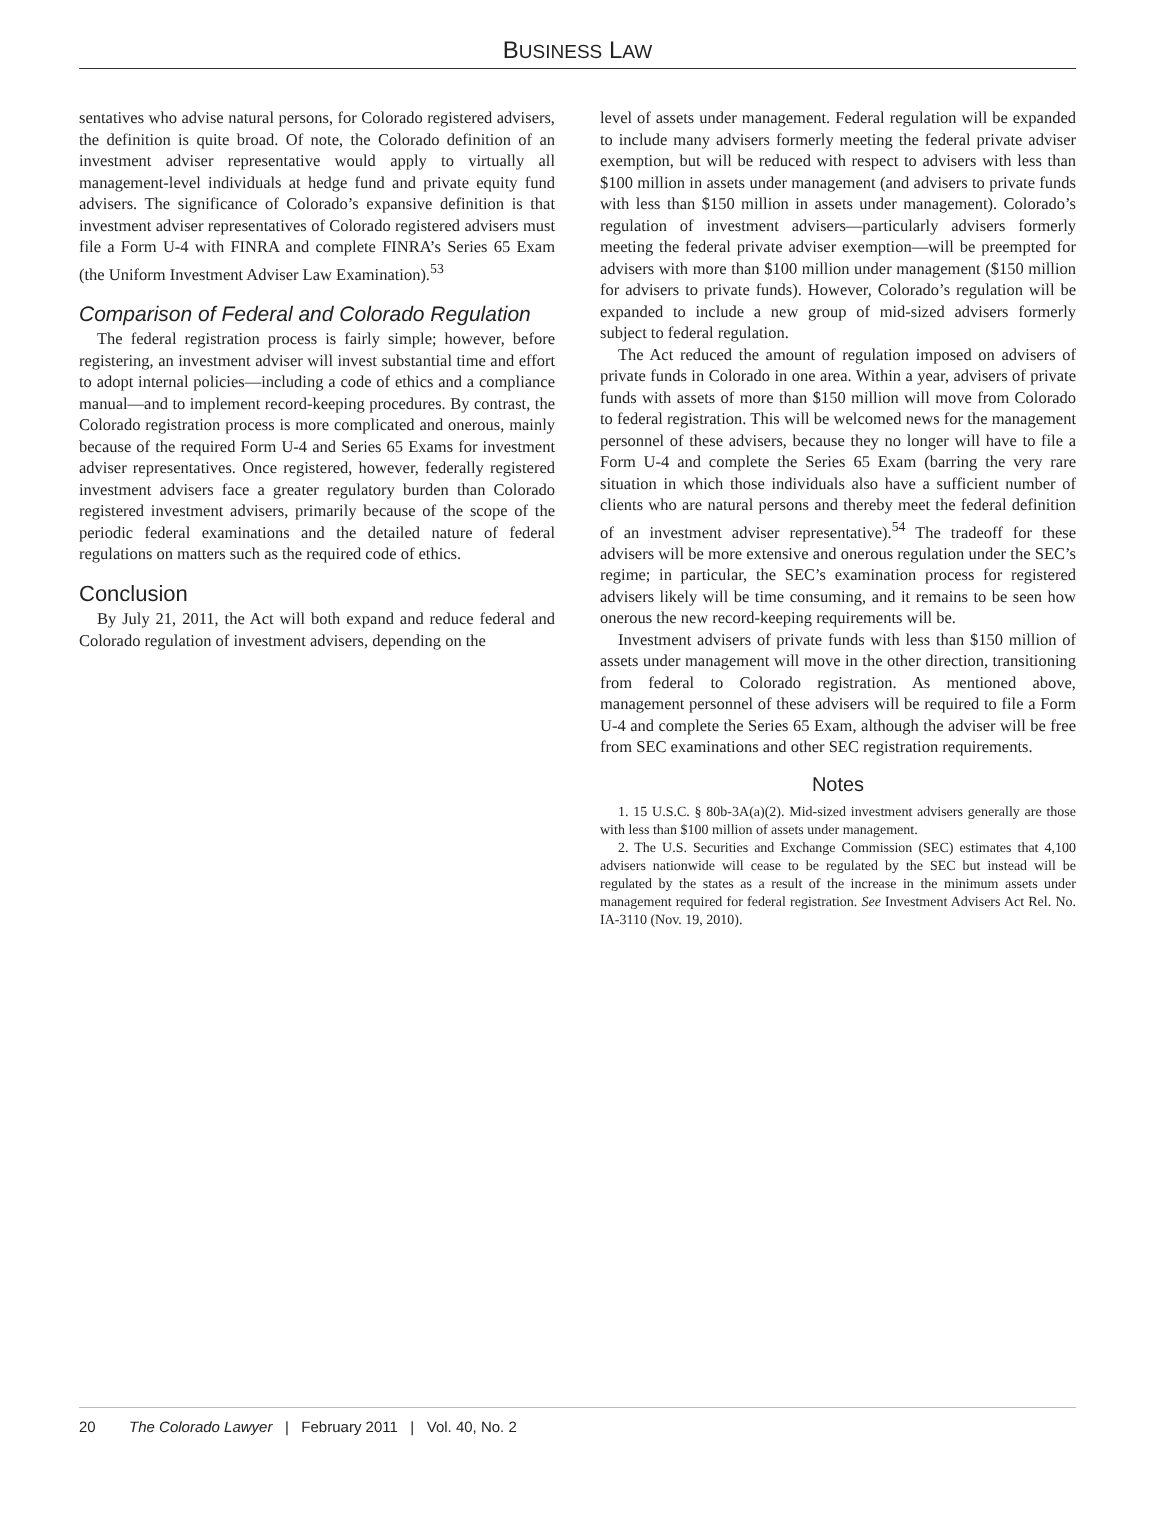BUSINESS LAW
sentatives who advise natural persons, for Colorado registered advisers, the definition is quite broad. Of note, the Colorado definition of an investment adviser representative would apply to virtually all management-level individuals at hedge fund and private equity fund advisers. The significance of Colorado’s expansive definition is that investment adviser representatives of Colorado registered advisers must file a Form U-4 with FINRA and complete FINRA’s Series 65 Exam (the Uniform Investment Adviser Law Examination).<sup>53</sup>
Comparison of Federal and Colorado Regulation
The federal registration process is fairly simple; however, before registering, an investment adviser will invest substantial time and effort to adopt internal policies—including a code of ethics and a compliance manual—and to implement record-keeping procedures. By contrast, the Colorado registration process is more complicated and onerous, mainly because of the required Form U-4 and Series 65 Exams for investment adviser representatives. Once registered, however, federally registered investment advisers face a greater regulatory burden than Colorado registered investment advisers, primarily because of the scope of the periodic federal examinations and the detailed nature of federal regulations on matters such as the required code of ethics.
Conclusion
By July 21, 2011, the Act will both expand and reduce federal and Colorado regulation of investment advisers, depending on the
level of assets under management. Federal regulation will be expanded to include many advisers formerly meeting the federal private adviser exemption, but will be reduced with respect to advisers with less than $100 million in assets under management (and advisers to private funds with less than $150 million in assets under management). Colorado’s regulation of investment advisers—particularly advisers formerly meeting the federal private adviser exemption—will be preempted for advisers with more than $100 million under management ($150 million for advisers to private funds). However, Colorado’s regulation will be expanded to include a new group of mid-sized advisers formerly subject to federal regulation.
The Act reduced the amount of regulation imposed on advisers of private funds in Colorado in one area. Within a year, advisers of private funds with assets of more than $150 million will move from Colorado to federal registration. This will be welcomed news for the management personnel of these advisers, because they no longer will have to file a Form U-4 and complete the Series 65 Exam (barring the very rare situation in which those individuals also have a sufficient number of clients who are natural persons and thereby meet the federal definition of an investment adviser representative).<sup>54</sup> The tradeoff for these advisers will be more extensive and onerous regulation under the SEC’s regime; in particular, the SEC’s examination process for registered advisers likely will be time consuming, and it remains to be seen how onerous the new record-keeping requirements will be.
Investment advisers of private funds with less than $150 million of assets under management will move in the other direction, transitioning from federal to Colorado registration. As mentioned above, management personnel of these advisers will be required to file a Form U-4 and complete the Series 65 Exam, although the adviser will be free from SEC examinations and other SEC registration requirements.
Notes
1. 15 U.S.C. § 80b-3A(a)(2). Mid-sized investment advisers generally are those with less than $100 million of assets under management.
2. The U.S. Securities and Exchange Commission (SEC) estimates that 4,100 advisers nationwide will cease to be regulated by the SEC but instead will be regulated by the states as a result of the increase in the minimum assets under management required for federal registration. See Investment Advisers Act Rel. No. IA-3110 (Nov. 19, 2010).
20 The Colorado Lawyer | February 2011 | Vol. 40, No. 2